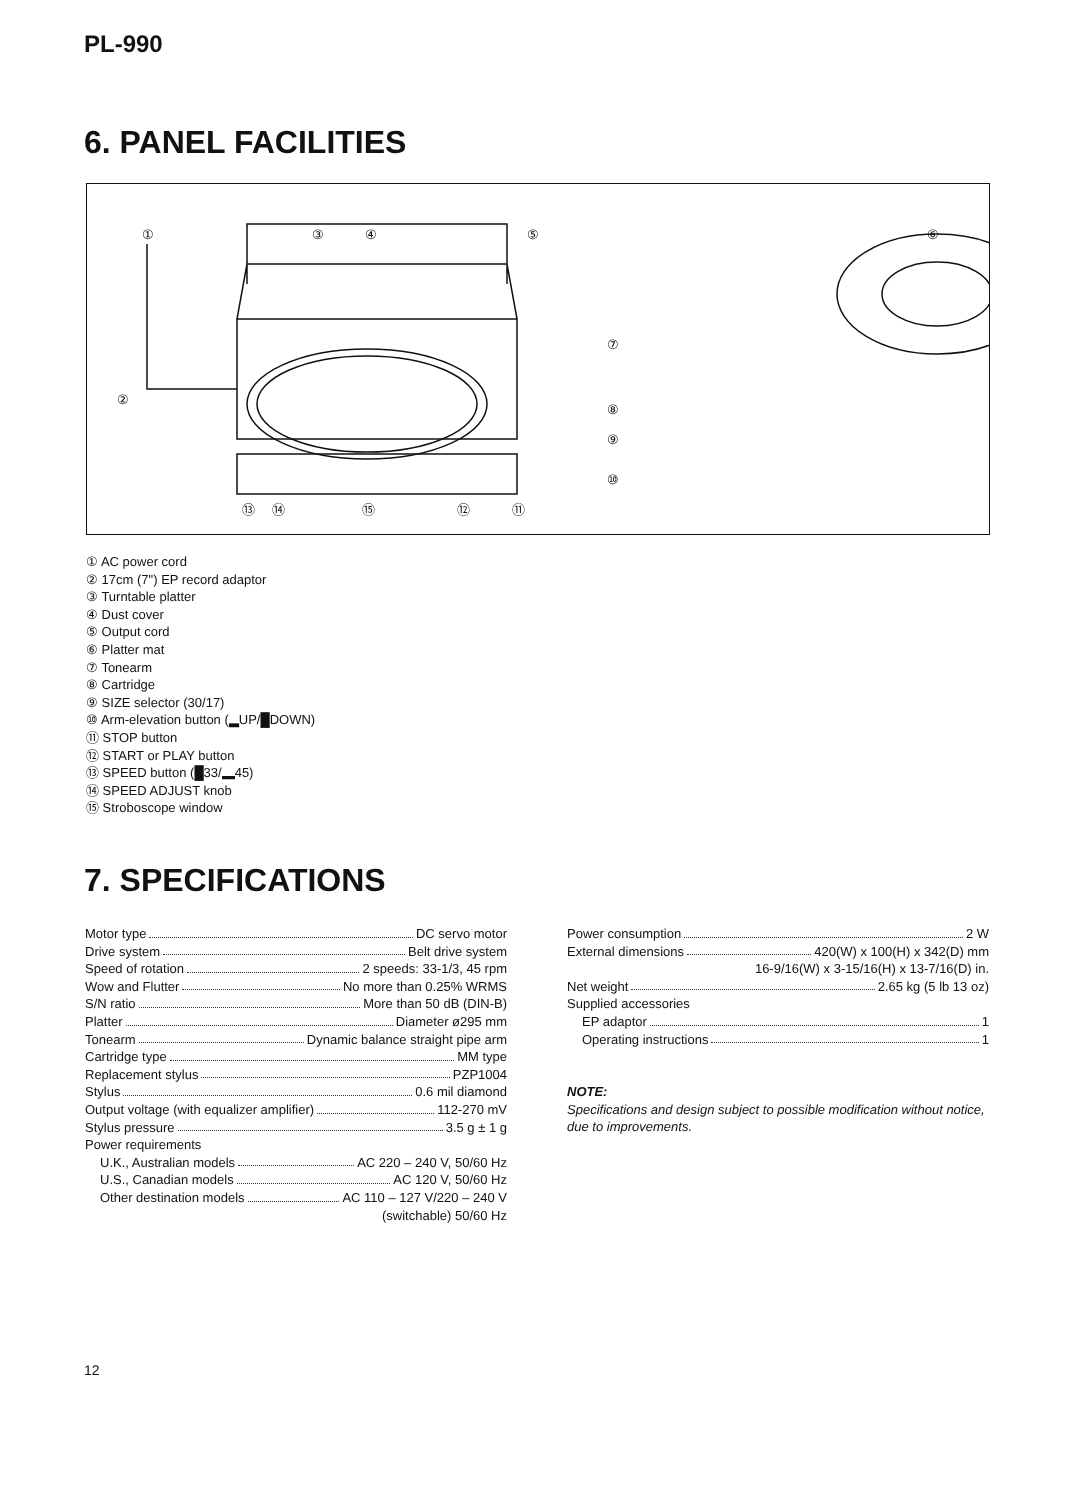PL-990
6. PANEL FACILITIES
①
③
④
⑤
⑥
②
⑦
⑧
⑨
⑩
⑬
⑭
⑮
⑫
⑪
① AC power cord
② 17cm (7") EP record adaptor
③ Turntable platter
④ Dust cover
⑤ Output cord
⑥ Platter mat
⑦ Tonearm
⑧ Cartridge
⑨ SIZE selector (30/17)
⑩ Arm-elevation button (▂UP/█DOWN)
⑪ STOP button
⑫ START or PLAY button
⑬ SPEED button (█33/▂45)
⑭ SPEED ADJUST knob
⑮ Stroboscope window
7. SPECIFICATIONS
Motor type DC servo motor
Drive system Belt drive system
Speed of rotation 2 speeds: 33-1/3, 45 rpm
Wow and Flutter No more than 0.25% WRMS
S/N ratio More than 50 dB (DIN-B)
Platter Diameter ø295 mm
Tonearm Dynamic balance straight pipe arm
Cartridge type MM type
Replacement stylus PZP1004
Stylus 0.6 mil diamond
Output voltage (with equalizer amplifier) 112-270 mV
Stylus pressure 3.5 g ± 1 g
Power requirements
U.K., Australian models AC 220 – 240 V, 50/60 Hz
U.S., Canadian models AC 120 V, 50/60 Hz
Other destination models AC 110 – 127 V/220 – 240 V
(switchable) 50/60 Hz
Power consumption 2 W
External dimensions 420(W) x 100(H) x 342(D) mm
16-9/16(W) x 3-15/16(H) x 13-7/16(D) in.
Net weight 2.65 kg (5 lb 13 oz)
Supplied accessories
EP adaptor 1
Operating instructions 1
NOTE:
Specifications and design subject to possible modification without notice, due to improvements.
12